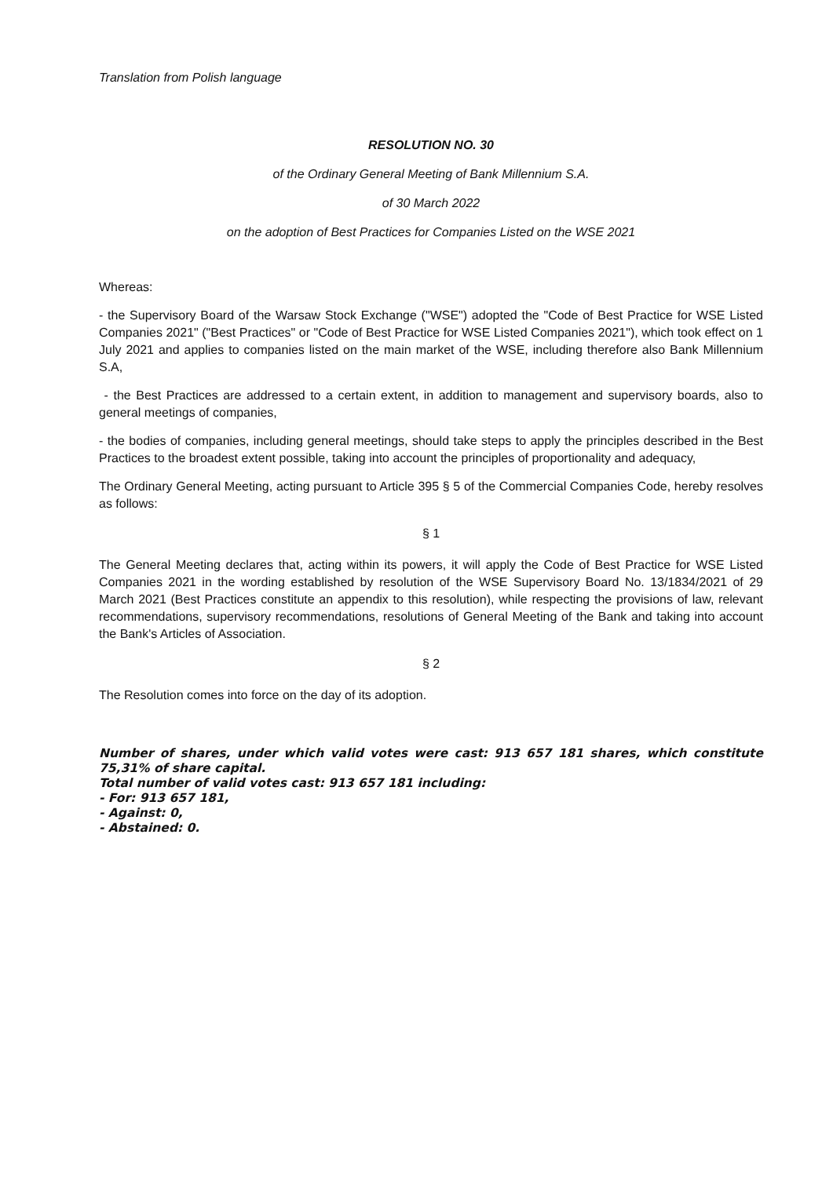Translation from Polish language
RESOLUTION NO. 30
of the Ordinary General Meeting of Bank Millennium S.A.
of 30 March 2022
on the adoption of Best Practices for Companies Listed on the WSE 2021
Whereas:
- the Supervisory Board of the Warsaw Stock Exchange ("WSE") adopted the "Code of Best Practice for WSE Listed Companies 2021" ("Best Practices" or "Code of Best Practice for WSE Listed Companies 2021"), which took effect on 1 July 2021 and applies to companies listed on the main market of the WSE, including therefore also Bank Millennium S.A,
- the Best Practices are addressed to a certain extent, in addition to management and supervisory boards, also to general meetings of companies,
- the bodies of companies, including general meetings, should take steps to apply the principles described in the Best Practices to the broadest extent possible, taking into account the principles of proportionality and adequacy,
The Ordinary General Meeting, acting pursuant to Article 395 § 5 of the Commercial Companies Code, hereby resolves as follows:
§ 1
The General Meeting declares that, acting within its powers, it will apply the Code of Best Practice for WSE Listed Companies 2021 in the wording established by resolution of the WSE Supervisory Board No. 13/1834/2021 of 29 March 2021 (Best Practices constitute an appendix to this resolution), while respecting the provisions of law, relevant recommendations, supervisory recommendations, resolutions of General Meeting of the Bank and taking into account the Bank's Articles of Association.
§ 2
The Resolution comes into force on the day of its adoption.
Number of shares, under which valid votes were cast: 913 657 181 shares, which constitute 75,31% of share capital.
Total number of valid votes cast: 913 657 181 including:
- For: 913 657 181,
- Against: 0,
- Abstained: 0.